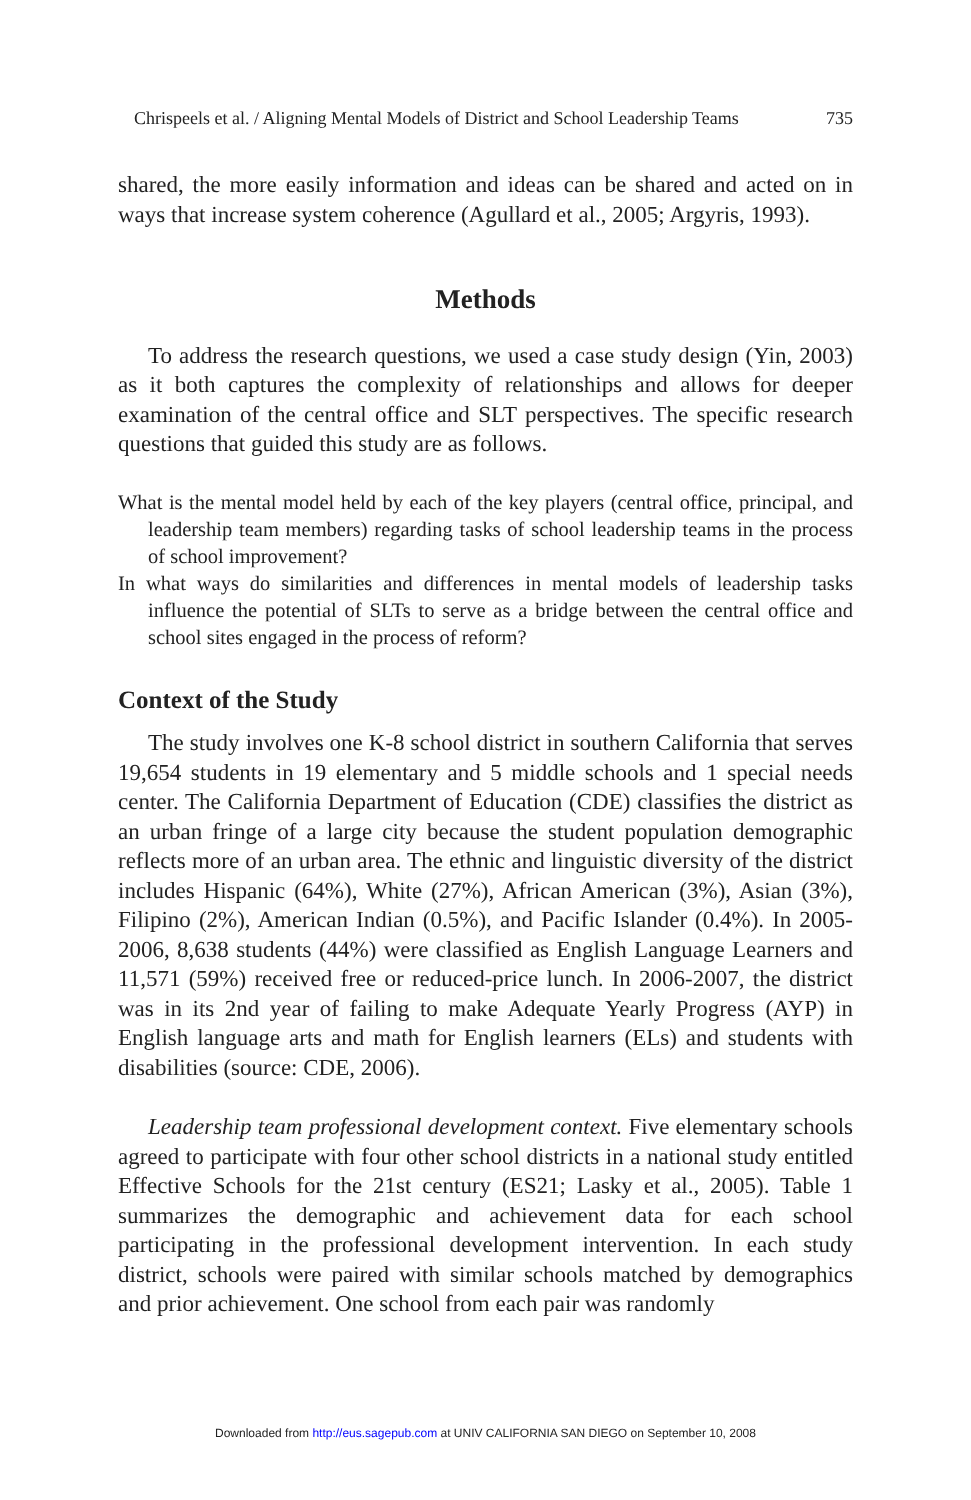Chrispeels et al. / Aligning Mental Models of District and School Leadership Teams 735
shared, the more easily information and ideas can be shared and acted on in ways that increase system coherence (Agullard et al., 2005; Argyris, 1993).
Methods
To address the research questions, we used a case study design (Yin, 2003) as it both captures the complexity of relationships and allows for deeper examination of the central office and SLT perspectives. The specific research questions that guided this study are as follows.
What is the mental model held by each of the key players (central office, principal, and leadership team members) regarding tasks of school leadership teams in the process of school improvement?
In what ways do similarities and differences in mental models of leadership tasks influence the potential of SLTs to serve as a bridge between the central office and school sites engaged in the process of reform?
Context of the Study
The study involves one K-8 school district in southern California that serves 19,654 students in 19 elementary and 5 middle schools and 1 special needs center. The California Department of Education (CDE) classifies the district as an urban fringe of a large city because the student population demographic reflects more of an urban area. The ethnic and linguistic diversity of the district includes Hispanic (64%), White (27%), African American (3%), Asian (3%), Filipino (2%), American Indian (0.5%), and Pacific Islander (0.4%). In 2005-2006, 8,638 students (44%) were classified as English Language Learners and 11,571 (59%) received free or reduced-price lunch. In 2006-2007, the district was in its 2nd year of failing to make Adequate Yearly Progress (AYP) in English language arts and math for English learners (ELs) and students with disabilities (source: CDE, 2006).
Leadership team professional development context. Five elementary schools agreed to participate with four other school districts in a national study entitled Effective Schools for the 21st century (ES21; Lasky et al., 2005). Table 1 summarizes the demographic and achievement data for each school participating in the professional development intervention. In each study district, schools were paired with similar schools matched by demographics and prior achievement. One school from each pair was randomly
Downloaded from http://eus.sagepub.com at UNIV CALIFORNIA SAN DIEGO on September 10, 2008